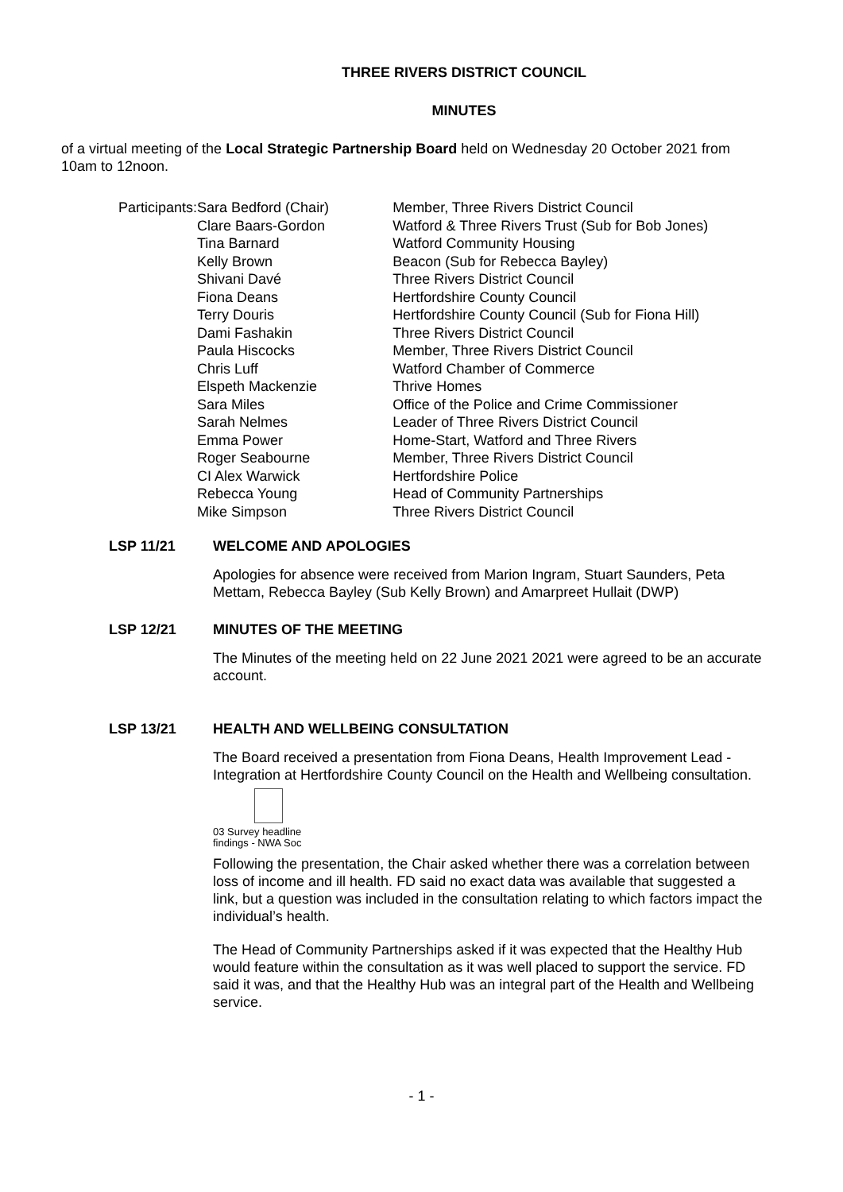THREE RIVERS DISTRICT COUNCIL
MINUTES
of a virtual meeting of the Local Strategic Partnership Board held on Wednesday 20 October 2021 from 10am to 12noon.
| Participants: | Sara Bedford (Chair) | Member, Three Rivers District Council |
| | Clare Baars-Gordon | Watford & Three Rivers Trust (Sub for Bob Jones) |
| | Tina Barnard | Watford Community Housing |
| | Kelly Brown | Beacon (Sub for Rebecca Bayley) |
| | Shivani Davé | Three Rivers District Council |
| | Fiona Deans | Hertfordshire County Council |
| | Terry Douris | Hertfordshire County Council (Sub for Fiona Hill) |
| | Dami Fashakin | Three Rivers District Council |
| | Paula Hiscocks | Member, Three Rivers District Council |
| | Chris Luff | Watford Chamber of Commerce |
| | Elspeth Mackenzie | Thrive Homes |
| | Sara Miles | Office of the Police and Crime Commissioner |
| | Sarah Nelmes | Leader of Three Rivers District Council |
| | Emma Power | Home-Start, Watford and Three Rivers |
| | Roger Seabourne | Member, Three Rivers District Council |
| | CI Alex Warwick | Hertfordshire Police |
| | Rebecca Young | Head of Community Partnerships |
| | Mike Simpson | Three Rivers District Council |
LSP 11/21 WELCOME AND APOLOGIES
Apologies for absence were received from Marion Ingram, Stuart Saunders, Peta Mettam, Rebecca Bayley (Sub Kelly Brown) and Amarpreet Hullait (DWP)
LSP 12/21 MINUTES OF THE MEETING
The Minutes of the meeting held on 22 June 2021 2021 were agreed to be an accurate account.
LSP 13/21 HEALTH AND WELLBEING CONSULTATION
The Board received a presentation from Fiona Deans, Health Improvement Lead - Integration at Hertfordshire County Council on the Health and Wellbeing consultation.
03 Survey headline
findings - NWA Soc
Following the presentation, the Chair asked whether there was a correlation between loss of income and ill health. FD said no exact data was available that suggested a link, but a question was included in the consultation relating to which factors impact the individual’s health.
The Head of Community Partnerships asked if it was expected that the Healthy Hub would feature within the consultation as it was well placed to support the service. FD said it was, and that the Healthy Hub was an integral part of the Health and Wellbeing service.
- 1 -